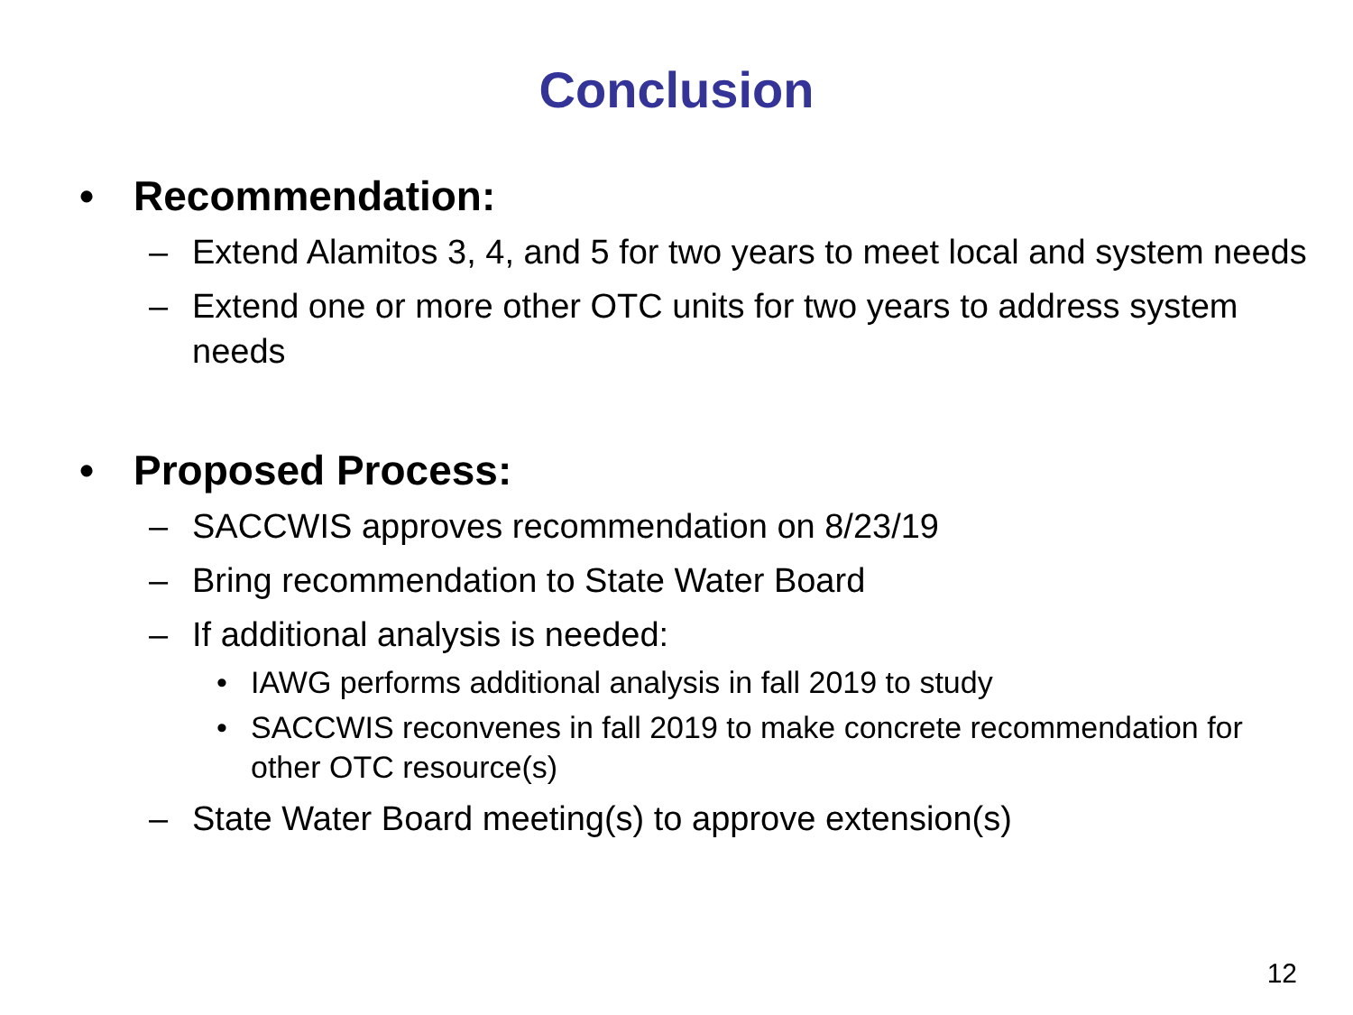Conclusion
• Recommendation:
– Extend Alamitos 3, 4, and 5 for two years to meet local and system needs
– Extend one or more other OTC units for two years to address system needs
• Proposed Process:
– SACCWIS approves recommendation on 8/23/19
– Bring recommendation to State Water Board
– If additional analysis is needed:
• IAWG performs additional analysis in fall 2019 to study
• SACCWIS reconvenes in fall 2019 to make concrete recommendation for other OTC resource(s)
– State Water Board meeting(s) to approve extension(s)
12